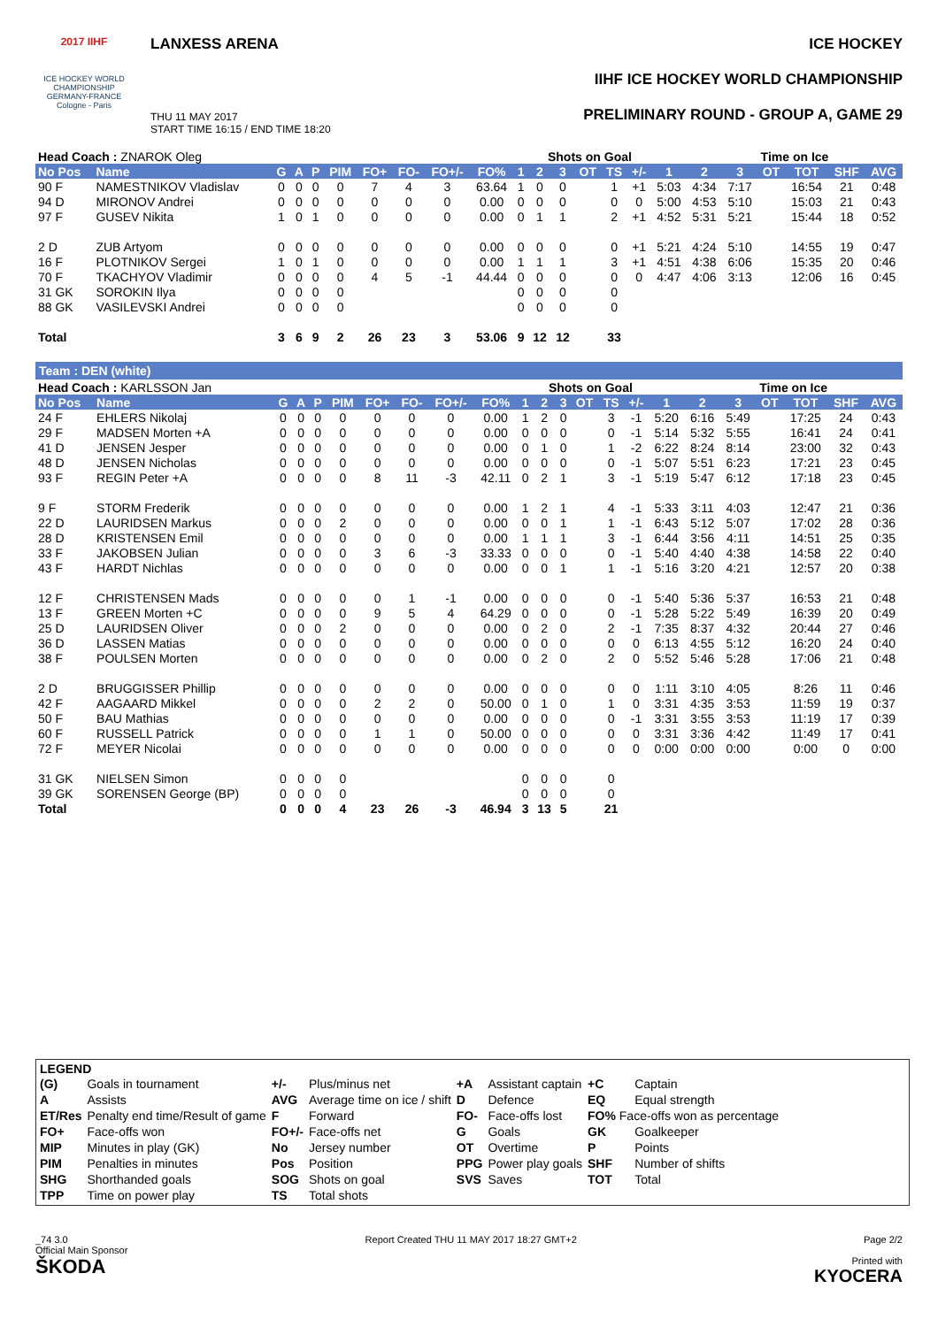2017 IIHF
ICE HOCKEY WORLD CHAMPIONSHIP
GERMANY-FRANCE
Cologne - Paris
LANXESS ARENA
THU 11 MAY 2017
START TIME 16:15 / END TIME 18:20
ICE HOCKEY
IIHF ICE HOCKEY WORLD CHAMPIONSHIP
PRELIMINARY ROUND - GROUP A, GAME 29
| Head Coach : ZNAROK Oleg | | | | | | | | | | | Shots on Goal | | | | | | Time on Ice | | | | | |
| --- | --- | --- | --- | --- | --- | --- | --- | --- | --- | --- | --- | --- | --- | --- | --- | --- | --- | --- | --- | --- | --- | --- |
| No Pos | Name | G | A | P | PIM | FO+ | FO- | FO+/- | FO% | 1 | 2 | 3 | OT | TS | +/- | 1 | 2 | 3 | OT | TOT | SHF | AVG |
| 90 F | NAMESTNIKOV Vladislav | 0 | 0 | 0 | 0 | 7 | 4 | 3 | 63.64 | 1 | 0 | 0 | | 1 | +1 | 5:03 | 4:34 | 7:17 | | 16:54 | 21 | 0:48 |
| 94 D | MIRONOV Andrei | 0 | 0 | 0 | 0 | 0 | 0 | 0 | 0.00 | 0 | 0 | 0 | | 0 | 0 | 5:00 | 4:53 | 5:10 | | 15:03 | 21 | 0:43 |
| 97 F | GUSEV Nikita | 1 | 0 | 1 | 0 | 0 | 0 | 0 | 0.00 | 0 | 1 | 1 | | 2 | +1 | 4:52 | 5:31 | 5:21 | | 15:44 | 18 | 0:52 |
| 2 D | ZUB Artyom | 0 | 0 | 0 | 0 | 0 | 0 | 0 | 0.00 | 0 | 0 | 0 | | 0 | +1 | 5:21 | 4:24 | 5:10 | | 14:55 | 19 | 0:47 |
| 16 F | PLOTNIKOV Sergei | 1 | 0 | 1 | 0 | 0 | 0 | 0 | 0.00 | 1 | 1 | 1 | | 3 | +1 | 4:51 | 4:38 | 6:06 | | 15:35 | 20 | 0:46 |
| 70 F | TKACHYOV Vladimir | 0 | 0 | 0 | 0 | 4 | 5 | -1 | 44.44 | 0 | 0 | 0 | | 0 | 0 | 4:47 | 4:06 | 3:13 | | 12:06 | 16 | 0:45 |
| 31 GK | SOROKIN Ilya | 0 | 0 | 0 | 0 | | | | | 0 | 0 | 0 | | 0 | | | | | | | | |
| 88 GK | VASILEVSKI Andrei | 0 | 0 | 0 | 0 | | | | | 0 | 0 | 0 | | 0 | | | | | | | | |
| Total | | 3 | 6 | 9 | 2 | 26 | 23 | 3 | 53.06 | 9 | 12 | 12 | | 33 | | | | | | | | |
Team : DEN (white)
| Head Coach : KARLSSON Jan | | | | | | | | | | | Shots on Goal | | | | | | Time on Ice | | | | | |
| --- | --- | --- | --- | --- | --- | --- | --- | --- | --- | --- | --- | --- | --- | --- | --- | --- | --- | --- | --- | --- | --- | --- |
| No Pos | Name | G | A | P | PIM | FO+ | FO- | FO+/- | FO% | 1 | 2 | 3 | OT | TS | +/- | 1 | 2 | 3 | OT | TOT | SHF | AVG |
| 24 F | EHLERS Nikolaj | 0 | 0 | 0 | 0 | 0 | 0 | 0 | 0.00 | 1 | 2 | 0 | | 3 | -1 | 5:20 | 6:16 | 5:49 | | 17:25 | 24 | 0:43 |
| 29 F | MADSEN Morten +A | 0 | 0 | 0 | 0 | 0 | 0 | 0 | 0.00 | 0 | 0 | 0 | | 0 | -1 | 5:14 | 5:32 | 5:55 | | 16:41 | 24 | 0:41 |
| 41 D | JENSEN Jesper | 0 | 0 | 0 | 0 | 0 | 0 | 0 | 0.00 | 0 | 1 | 0 | | 1 | -2 | 6:22 | 8:24 | 8:14 | | 23:00 | 32 | 0:43 |
| 48 D | JENSEN Nicholas | 0 | 0 | 0 | 0 | 0 | 0 | 0 | 0.00 | 0 | 0 | 0 | | 0 | -1 | 5:07 | 5:51 | 6:23 | | 17:21 | 23 | 0:45 |
| 93 F | REGIN Peter +A | 0 | 0 | 0 | 0 | 8 | 11 | -3 | 42.11 | 0 | 2 | 1 | | 3 | -1 | 5:19 | 5:47 | 6:12 | | 17:18 | 23 | 0:45 |
| 9 F | STORM Frederik | 0 | 0 | 0 | 0 | 0 | 0 | 0 | 0.00 | 1 | 2 | 1 | | 4 | -1 | 5:33 | 3:11 | 4:03 | | 12:47 | 21 | 0:36 |
| 22 D | LAURIDSEN Markus | 0 | 0 | 0 | 2 | 0 | 0 | 0 | 0.00 | 0 | 0 | 1 | | 1 | -1 | 6:43 | 5:12 | 5:07 | | 17:02 | 28 | 0:36 |
| 28 D | KRISTENSEN Emil | 0 | 0 | 0 | 0 | 0 | 0 | 0 | 0.00 | 1 | 1 | 1 | | 3 | -1 | 6:44 | 3:56 | 4:11 | | 14:51 | 25 | 0:35 |
| 33 F | JAKOBSEN Julian | 0 | 0 | 0 | 0 | 3 | 6 | -3 | 33.33 | 0 | 0 | 0 | | 0 | -1 | 5:40 | 4:40 | 4:38 | | 14:58 | 22 | 0:40 |
| 43 F | HARDT Nichlas | 0 | 0 | 0 | 0 | 0 | 0 | 0 | 0.00 | 0 | 0 | 1 | | 1 | -1 | 5:16 | 3:20 | 4:21 | | 12:57 | 20 | 0:38 |
| 12 F | CHRISTENSEN Mads | 0 | 0 | 0 | 0 | 0 | 1 | -1 | 0.00 | 0 | 0 | 0 | | 0 | -1 | 5:40 | 5:36 | 5:37 | | 16:53 | 21 | 0:48 |
| 13 F | GREEN Morten +C | 0 | 0 | 0 | 0 | 9 | 5 | 4 | 64.29 | 0 | 0 | 0 | | 0 | -1 | 5:28 | 5:22 | 5:49 | | 16:39 | 20 | 0:49 |
| 25 D | LAURIDSEN Oliver | 0 | 0 | 0 | 2 | 0 | 0 | 0 | 0.00 | 0 | 2 | 0 | | 2 | -1 | 7:35 | 8:37 | 4:32 | | 20:44 | 27 | 0:46 |
| 36 D | LASSEN Matias | 0 | 0 | 0 | 0 | 0 | 0 | 0 | 0.00 | 0 | 0 | 0 | | 0 | 0 | 6:13 | 4:55 | 5:12 | | 16:20 | 24 | 0:40 |
| 38 F | POULSEN Morten | 0 | 0 | 0 | 0 | 0 | 0 | 0 | 0.00 | 0 | 2 | 0 | | 2 | 0 | 5:52 | 5:46 | 5:28 | | 17:06 | 21 | 0:48 |
| 2 D | BRUGGISSER Phillip | 0 | 0 | 0 | 0 | 0 | 0 | 0 | 0.00 | 0 | 0 | 0 | | 0 | 0 | 1:11 | 3:10 | 4:05 | | 8:26 | 11 | 0:46 |
| 42 F | AAGAARD Mikkel | 0 | 0 | 0 | 0 | 2 | 2 | 0 | 50.00 | 0 | 1 | 0 | | 1 | 0 | 3:31 | 4:35 | 3:53 | | 11:59 | 19 | 0:37 |
| 50 F | BAU Mathias | 0 | 0 | 0 | 0 | 0 | 0 | 0 | 0.00 | 0 | 0 | 0 | | 0 | -1 | 3:31 | 3:55 | 3:53 | | 11:19 | 17 | 0:39 |
| 60 F | RUSSELL Patrick | 0 | 0 | 0 | 0 | 1 | 1 | 0 | 50.00 | 0 | 0 | 0 | | 0 | 0 | 3:31 | 3:36 | 4:42 | | 11:49 | 17 | 0:41 |
| 72 F | MEYER Nicolai | 0 | 0 | 0 | 0 | 0 | 0 | 0 | 0.00 | 0 | 0 | 0 | | 0 | 0 | 0:00 | 0:00 | 0:00 | | 0:00 | 0 | 0:00 |
| 31 GK | NIELSEN Simon | 0 | 0 | 0 | 0 | | | | | 0 | 0 | 0 | | 0 | | | | | | | | |
| 39 GK | SORENSEN George (BP) | 0 | 0 | 0 | 0 | | | | | 0 | 0 | 0 | | 0 | | | | | | | | |
| Total | | 0 | 0 | 0 | 4 | 23 | 26 | -3 | 46.94 | 3 | 13 | 5 | | 21 | | | | | | | | |
LEGEND
| (G) | Goals in tournament | +/- | Plus/minus net | +A | Assistant captain | +C | Captain |
| A | Assists | AVG | Average time on ice / shift | D | Defence | EQ | Equal strength |
| ET/Res | Penalty end time/Result of game | F | Forward | FO- | Face-offs lost | FO% Face-offs won as percentage | |
| FO+ | Face-offs won | FO+/- | Face-offs net | G | Goals | GK | Goalkeeper |
| MIP | Minutes in play (GK) | No | Jersey number | OT | Overtime | P | Points |
| PIM | Penalties in minutes | Pos | Position | PPG | Power play goals | SHF | Number of shifts |
| SHG | Shorthanded goals | SOG | Shots on goal | SVS | Saves | TOT | Total |
| TPP | Time on power play | TS | Total shots | | | | |
_74 3.0
Official Main Sponsor
ŠKODA
Report Created THU 11 MAY 2017 18:27 GMT+2
Page 2/2
Printed with
KYOCERA